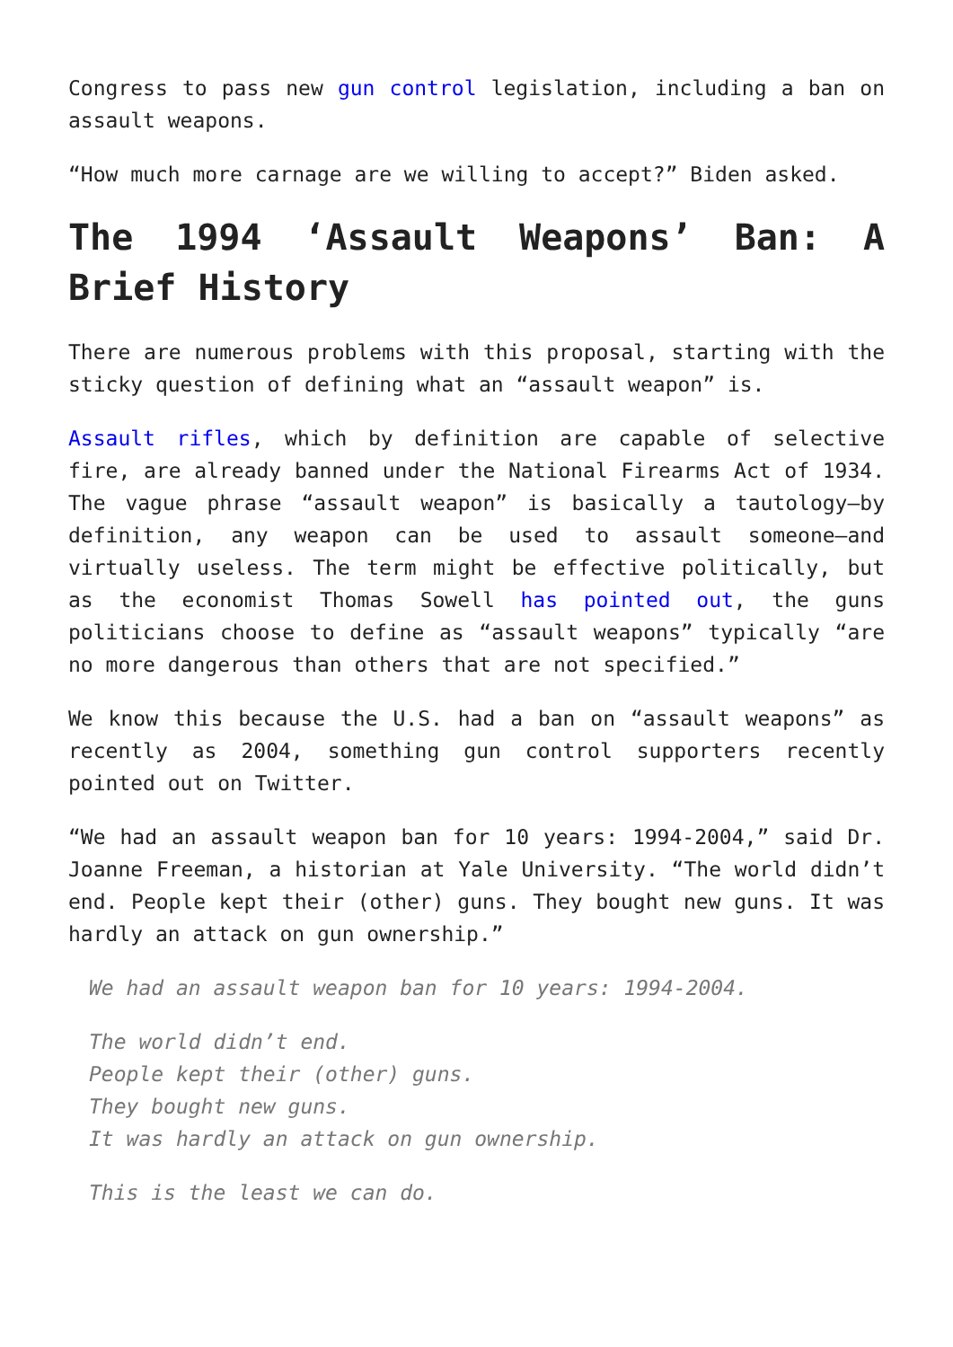Congress to pass new gun control legislation, including a ban on assault weapons.
“How much more carnage are we willing to accept?” Biden asked.
The 1994 ‘Assault Weapons’ Ban: A Brief History
There are numerous problems with this proposal, starting with the sticky question of defining what an “assault weapon” is.
Assault rifles, which by definition are capable of selective fire, are already banned under the National Firearms Act of 1934. The vague phrase “assault weapon” is basically a tautology—by definition, any weapon can be used to assault someone—and virtually useless. The term might be effective politically, but as the economist Thomas Sowell has pointed out, the guns politicians choose to define as “assault weapons” typically “are no more dangerous than others that are not specified.”
We know this because the U.S. had a ban on “assault weapons” as recently as 2004, something gun control supporters recently pointed out on Twitter.
“We had an assault weapon ban for 10 years: 1994-2004,” said Dr. Joanne Freeman, a historian at Yale University. “The world didn’t end. People kept their (other) guns. They bought new guns. It was hardly an attack on gun ownership.”
We had an assault weapon ban for 10 years: 1994-2004.
The world didn’t end.
People kept their (other) guns.
They bought new guns.
It was hardly an attack on gun ownership.
This is the least we can do.